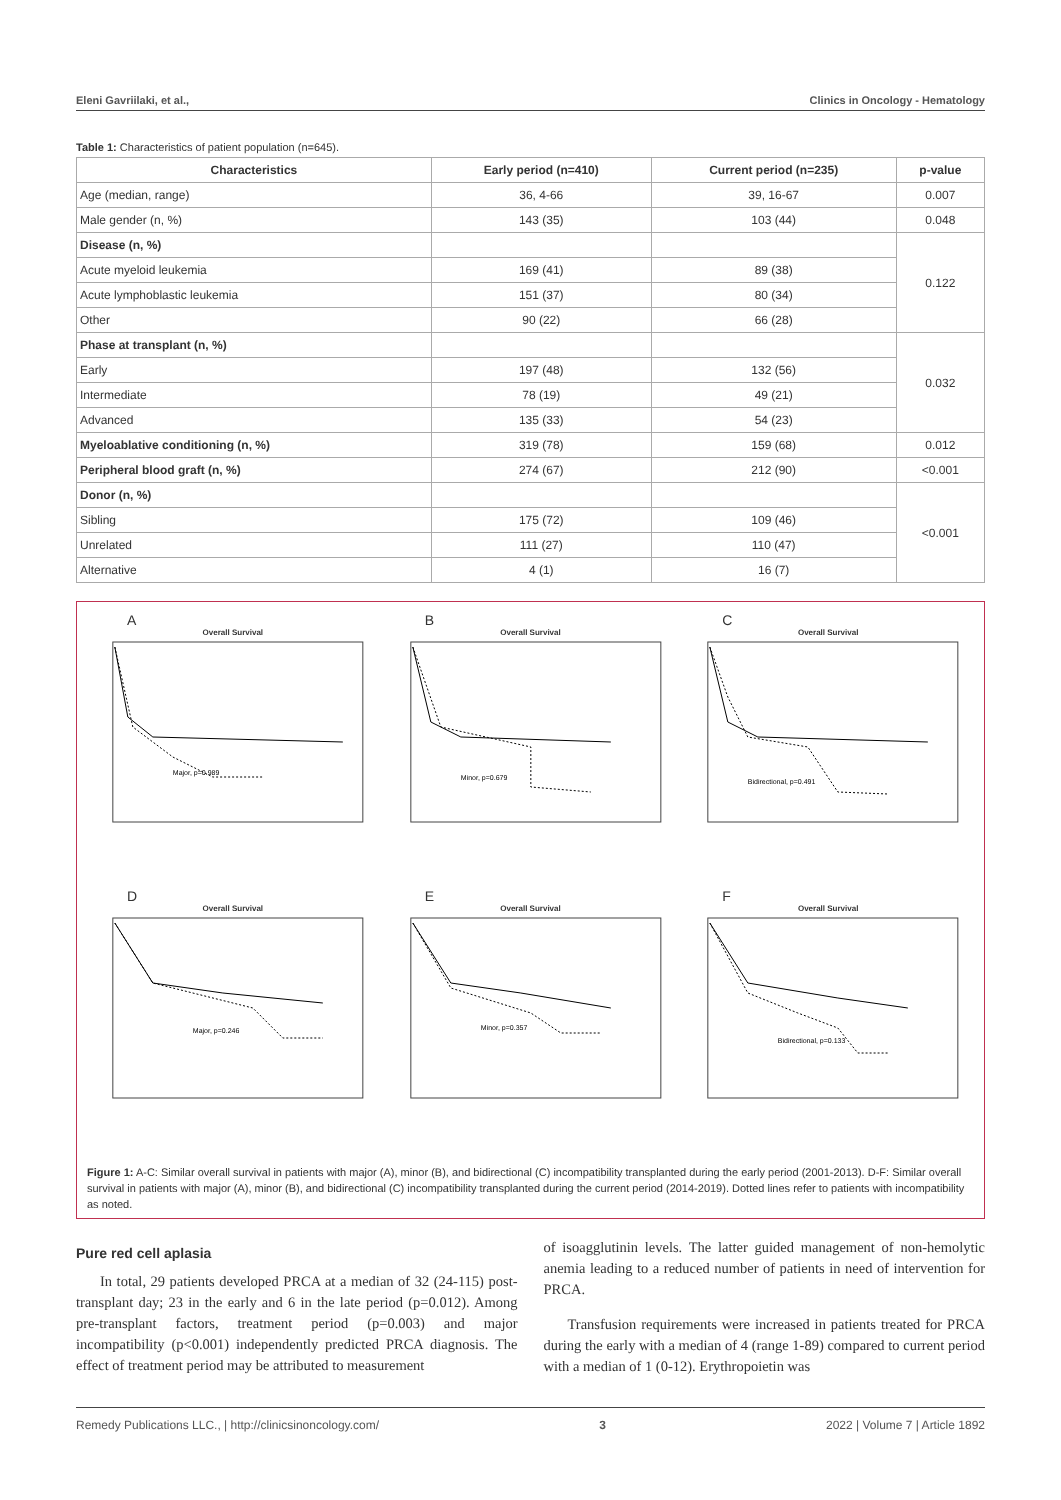Eleni Gavriilaki, et al., Clinics in Oncology - Hematology
Table 1: Characteristics of patient population (n=645).
| Characteristics | Early period (n=410) | Current period (n=235) | p-value |
| --- | --- | --- | --- |
| Age (median, range) | 36, 4-66 | 39, 16-67 | 0.007 |
| Male gender (n, %) | 143 (35) | 103 (44) | 0.048 |
| Disease (n, %) | | | 0.122 |
| Acute myeloid leukemia | 169 (41) | 89 (38) | |
| Acute lymphoblastic leukemia | 151 (37) | 80 (34) | |
| Other | 90 (22) | 66 (28) | |
| Phase at transplant (n, %) | | | 0.032 |
| Early | 197 (48) | 132 (56) | |
| Intermediate | 78 (19) | 49 (21) | |
| Advanced | 135 (33) | 54 (23) | |
| Myeloablative conditioning (n, %) | 319 (78) | 159 (68) | 0.012 |
| Peripheral blood graft (n, %) | 274 (67) | 212 (90) | <0.001 |
| Donor (n, %) | | | <0.001 |
| Sibling | 175 (72) | 109 (46) | |
| Unrelated | 111 (27) | 110 (47) | |
| Alternative | 4 (1) | 16 (7) | |
A
Overall Survival
Major, p=0.989
B
Overall Survival
Minor, p=0.679
C
Overall Survival
Bidirectional, p=0.491
D
Overall Survival
Major, p=0.246
E
Overall Survival
Minor, p=0.357
F
Overall Survival
Bidirectional, p=0.133
Figure 1: A-C: Similar overall survival in patients with major (A), minor (B), and bidirectional (C) incompatibility transplanted during the early period (2001-2013). D-F: Similar overall survival in patients with major (A), minor (B), and bidirectional (C) incompatibility transplanted during the current period (2014-2019). Dotted lines refer to patients with incompatibility as noted.
Pure red cell aplasia
In total, 29 patients developed PRCA at a median of 32 (24-115) post-transplant day; 23 in the early and 6 in the late period (p=0.012). Among pre-transplant factors, treatment period (p=0.003) and major incompatibility (p<0.001) independently predicted PRCA diagnosis. The effect of treatment period may be attributed to measurement
of isoagglutinin levels. The latter guided management of non-hemolytic anemia leading to a reduced number of patients in need of intervention for PRCA.
Transfusion requirements were increased in patients treated for PRCA during the early with a median of 4 (range 1-89) compared to current period with a median of 1 (0-12). Erythropoietin was
Remedy Publications LLC., | http://clinicsinoncology.com/ 3 2022 | Volume 7 | Article 1892